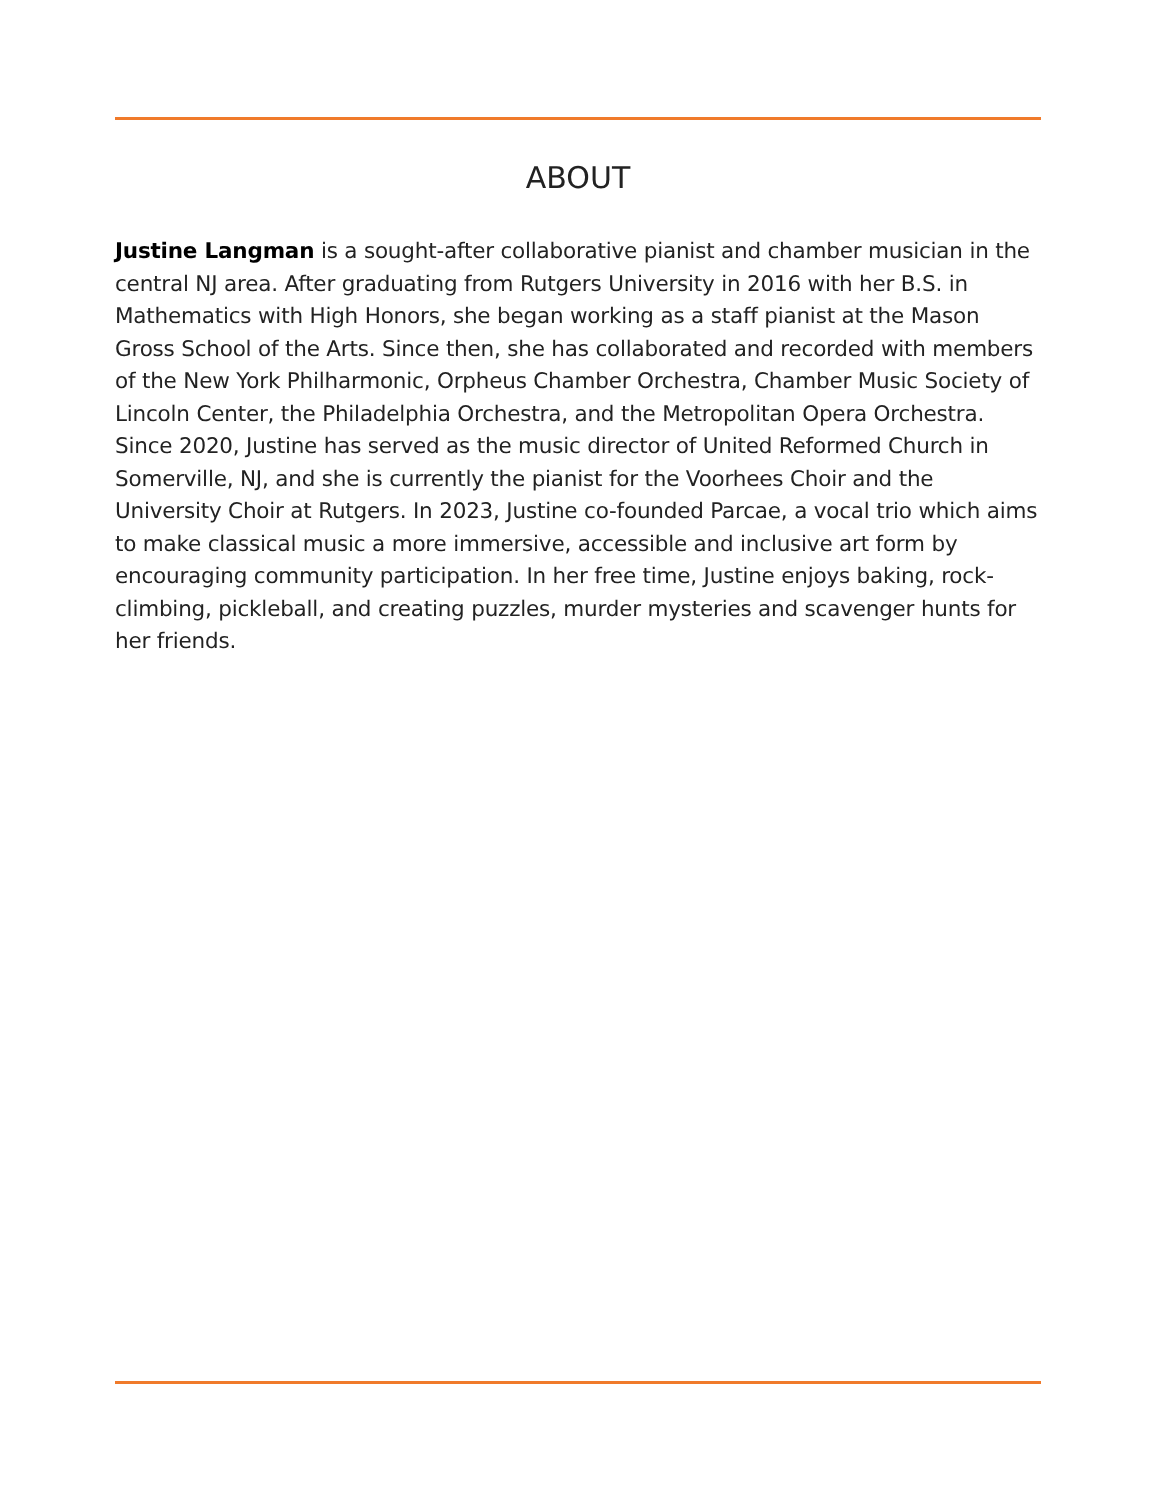ABOUT
Justine Langman is a sought-after collaborative pianist and chamber musician in the central NJ area. After graduating from Rutgers University in 2016 with her B.S. in Mathematics with High Honors, she began working as a staff pianist at the Mason Gross School of the Arts. Since then, she has collaborated and recorded with members of the New York Philharmonic, Orpheus Chamber Orchestra, Chamber Music Society of Lincoln Center, the Philadelphia Orchestra, and the Metropolitan Opera Orchestra. Since 2020, Justine has served as the music director of United Reformed Church in Somerville, NJ, and she is currently the pianist for the Voorhees Choir and the University Choir at Rutgers. In 2023, Justine co-founded Parcae, a vocal trio which aims to make classical music a more immersive, accessible and inclusive art form by encouraging community participation. In her free time, Justine enjoys baking, rock-climbing, pickleball, and creating puzzles, murder mysteries and scavenger hunts for her friends.